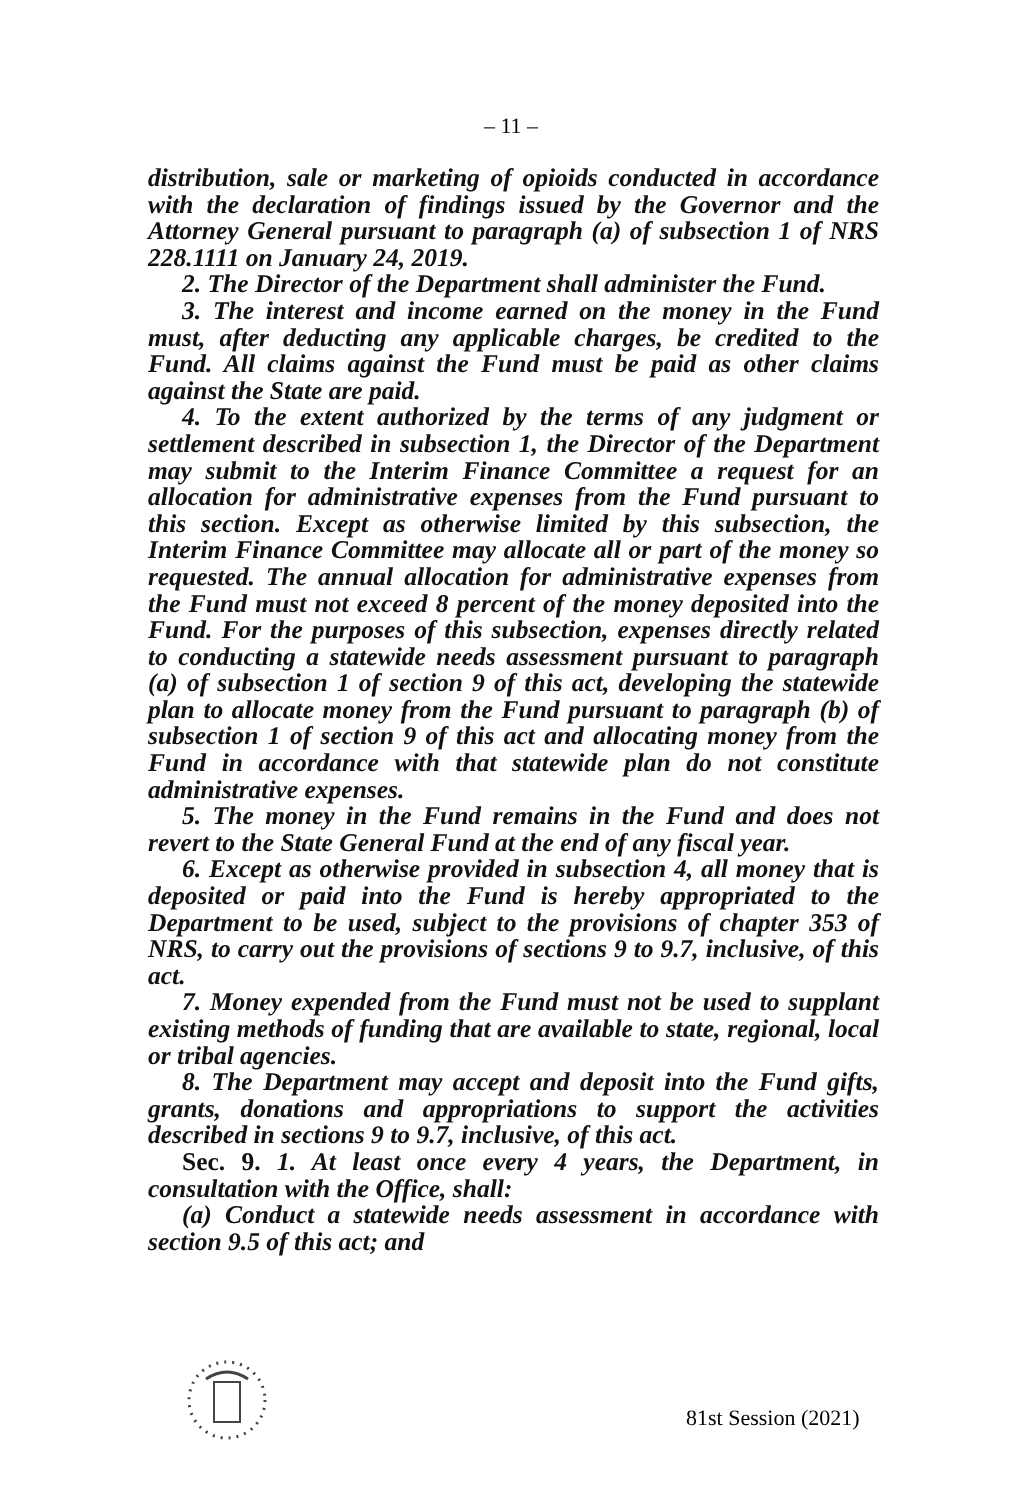– 11 –
distribution, sale or marketing of opioids conducted in accordance with the declaration of findings issued by the Governor and the Attorney General pursuant to paragraph (a) of subsection 1 of NRS 228.1111 on January 24, 2019.
2. The Director of the Department shall administer the Fund.
3. The interest and income earned on the money in the Fund must, after deducting any applicable charges, be credited to the Fund. All claims against the Fund must be paid as other claims against the State are paid.
4. To the extent authorized by the terms of any judgment or settlement described in subsection 1, the Director of the Department may submit to the Interim Finance Committee a request for an allocation for administrative expenses from the Fund pursuant to this section. Except as otherwise limited by this subsection, the Interim Finance Committee may allocate all or part of the money so requested. The annual allocation for administrative expenses from the Fund must not exceed 8 percent of the money deposited into the Fund. For the purposes of this subsection, expenses directly related to conducting a statewide needs assessment pursuant to paragraph (a) of subsection 1 of section 9 of this act, developing the statewide plan to allocate money from the Fund pursuant to paragraph (b) of subsection 1 of section 9 of this act and allocating money from the Fund in accordance with that statewide plan do not constitute administrative expenses.
5. The money in the Fund remains in the Fund and does not revert to the State General Fund at the end of any fiscal year.
6. Except as otherwise provided in subsection 4, all money that is deposited or paid into the Fund is hereby appropriated to the Department to be used, subject to the provisions of chapter 353 of NRS, to carry out the provisions of sections 9 to 9.7, inclusive, of this act.
7. Money expended from the Fund must not be used to supplant existing methods of funding that are available to state, regional, local or tribal agencies.
8. The Department may accept and deposit into the Fund gifts, grants, donations and appropriations to support the activities described in sections 9 to 9.7, inclusive, of this act.
Sec. 9. 1. At least once every 4 years, the Department, in consultation with the Office, shall:
(a) Conduct a statewide needs assessment in accordance with section 9.5 of this act; and
81st Session (2021)